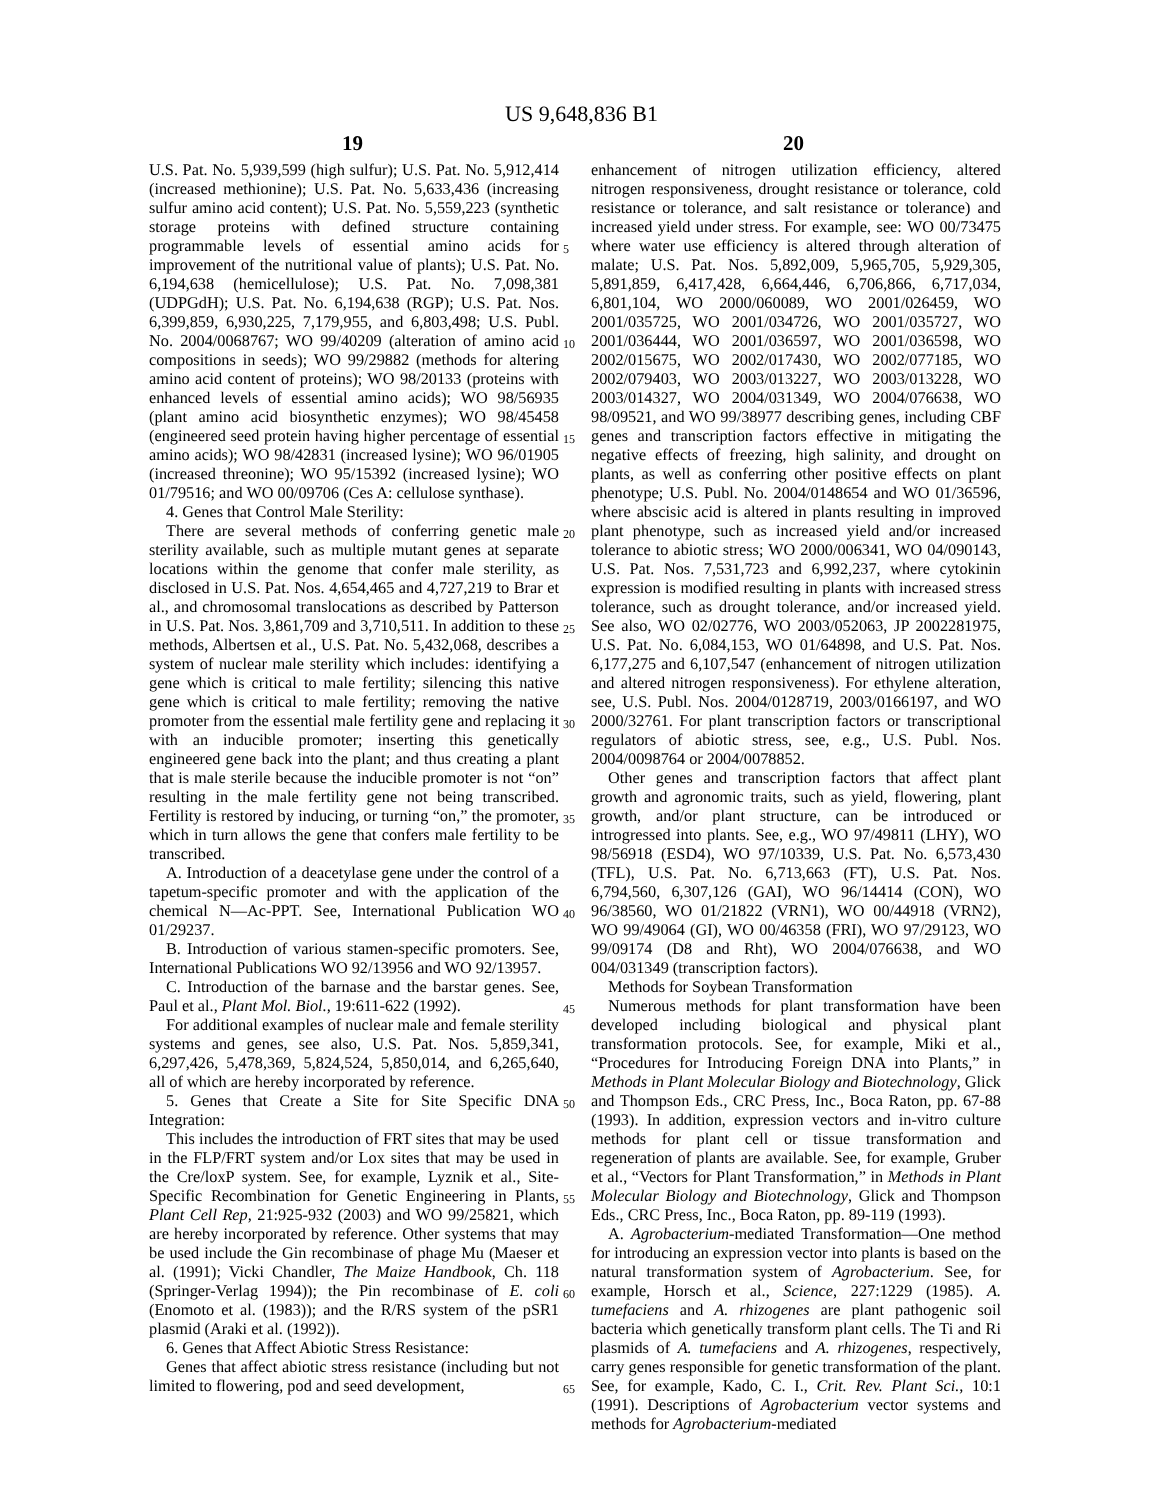US 9,648,836 B1
19 20
U.S. Pat. No. 5,939,599 (high sulfur); U.S. Pat. No. 5,912,414 (increased methionine); U.S. Pat. No. 5,633,436 (increasing sulfur amino acid content); U.S. Pat. No. 5,559,223 (synthetic storage proteins with defined structure containing programmable levels of essential amino acids for improvement of the nutritional value of plants); U.S. Pat. No. 6,194,638 (hemicellulose); U.S. Pat. No. 7,098,381 (UDPGdH); U.S. Pat. No. 6,194,638 (RGP); U.S. Pat. Nos. 6,399,859, 6,930,225, 7,179,955, and 6,803,498; U.S. Publ. No. 2004/0068767; WO 99/40209 (alteration of amino acid compositions in seeds); WO 99/29882 (methods for altering amino acid content of proteins); WO 98/20133 (proteins with enhanced levels of essential amino acids); WO 98/56935 (plant amino acid biosynthetic enzymes); WO 98/45458 (engineered seed protein having higher percentage of essential amino acids); WO 98/42831 (increased lysine); WO 96/01905 (increased threonine); WO 95/15392 (increased lysine); WO 01/79516; and WO 00/09706 (Ces A: cellulose synthase).
4. Genes that Control Male Sterility:
There are several methods of conferring genetic male sterility available, such as multiple mutant genes at separate locations within the genome that confer male sterility, as disclosed in U.S. Pat. Nos. 4,654,465 and 4,727,219 to Brar et al., and chromosomal translocations as described by Patterson in U.S. Pat. Nos. 3,861,709 and 3,710,511. In addition to these methods, Albertsen et al., U.S. Pat. No. 5,432,068, describes a system of nuclear male sterility which includes: identifying a gene which is critical to male fertility; silencing this native gene which is critical to male fertility; removing the native promoter from the essential male fertility gene and replacing it with an inducible promoter; inserting this genetically engineered gene back into the plant; and thus creating a plant that is male sterile because the inducible promoter is not “on” resulting in the male fertility gene not being transcribed. Fertility is restored by inducing, or turning “on,” the promoter, which in turn allows the gene that confers male fertility to be transcribed.
A. Introduction of a deacetylase gene under the control of a tapetum-specific promoter and with the application of the chemical N—Ac-PPT. See, International Publication WO 01/29237.
B. Introduction of various stamen-specific promoters. See, International Publications WO 92/13956 and WO 92/13957.
C. Introduction of the barnase and the barstar genes. See, Paul et al., Plant Mol. Biol., 19:611-622 (1992).
For additional examples of nuclear male and female sterility systems and genes, see also, U.S. Pat. Nos. 5,859,341, 6,297,426, 5,478,369, 5,824,524, 5,850,014, and 6,265,640, all of which are hereby incorporated by reference.
5. Genes that Create a Site for Site Specific DNA Integration:
This includes the introduction of FRT sites that may be used in the FLP/FRT system and/or Lox sites that may be used in the Cre/loxP system. See, for example, Lyznik et al., Site-Specific Recombination for Genetic Engineering in Plants, Plant Cell Rep, 21:925-932 (2003) and WO 99/25821, which are hereby incorporated by reference. Other systems that may be used include the Gin recombinase of phage Mu (Maeser et al. (1991); Vicki Chandler, The Maize Handbook, Ch. 118 (Springer-Verlag 1994)); the Pin recombinase of E. coli (Enomoto et al. (1983)); and the R/RS system of the pSR1 plasmid (Araki et al. (1992)).
6. Genes that Affect Abiotic Stress Resistance:
Genes that affect abiotic stress resistance (including but not limited to flowering, pod and seed development,
enhancement of nitrogen utilization efficiency, altered nitrogen responsiveness, drought resistance or tolerance, cold resistance or tolerance, and salt resistance or tolerance) and increased yield under stress. For example, see: WO 00/73475 where water use efficiency is altered through alteration of malate; U.S. Pat. Nos. 5,892,009, 5,965,705, 5,929,305, 5,891,859, 6,417,428, 6,664,446, 6,706,866, 6,717,034, 6,801,104, WO 2000/060089, WO 2001/026459, WO 2001/035725, WO 2001/034726, WO 2001/035727, WO 2001/036444, WO 2001/036597, WO 2001/036598, WO 2002/015675, WO 2002/017430, WO 2002/077185, WO 2002/079403, WO 2003/013227, WO 2003/013228, WO 2003/014327, WO 2004/031349, WO 2004/076638, WO 98/09521, and WO 99/38977 describing genes, including CBF genes and transcription factors effective in mitigating the negative effects of freezing, high salinity, and drought on plants, as well as conferring other positive effects on plant phenotype; U.S. Publ. No. 2004/0148654 and WO 01/36596, where abscisic acid is altered in plants resulting in improved plant phenotype, such as increased yield and/or increased tolerance to abiotic stress; WO 2000/006341, WO 04/090143, U.S. Pat. Nos. 7,531,723 and 6,992,237, where cytokinin expression is modified resulting in plants with increased stress tolerance, such as drought tolerance, and/or increased yield. See also, WO 02/02776, WO 2003/052063, JP 2002281975, U.S. Pat. No. 6,084,153, WO 01/64898, and U.S. Pat. Nos. 6,177,275 and 6,107,547 (enhancement of nitrogen utilization and altered nitrogen responsiveness). For ethylene alteration, see, U.S. Publ. Nos. 2004/0128719, 2003/0166197, and WO 2000/32761. For plant transcription factors or transcriptional regulators of abiotic stress, see, e.g., U.S. Publ. Nos. 2004/0098764 or 2004/0078852.
Other genes and transcription factors that affect plant growth and agronomic traits, such as yield, flowering, plant growth, and/or plant structure, can be introduced or introgressed into plants. See, e.g., WO 97/49811 (LHY), WO 98/56918 (ESD4), WO 97/10339, U.S. Pat. No. 6,573,430 (TFL), U.S. Pat. No. 6,713,663 (FT), U.S. Pat. Nos. 6,794,560, 6,307,126 (GAI), WO 96/14414 (CON), WO 96/38560, WO 01/21822 (VRN1), WO 00/44918 (VRN2), WO 99/49064 (GI), WO 00/46358 (FRI), WO 97/29123, WO 99/09174 (D8 and Rht), WO 2004/076638, and WO 004/031349 (transcription factors).
Methods for Soybean Transformation
Numerous methods for plant transformation have been developed including biological and physical plant transformation protocols. See, for example, Miki et al., “Procedures for Introducing Foreign DNA into Plants,” in Methods in Plant Molecular Biology and Biotechnology, Glick and Thompson Eds., CRC Press, Inc., Boca Raton, pp. 67-88 (1993). In addition, expression vectors and in-vitro culture methods for plant cell or tissue transformation and regeneration of plants are available. See, for example, Gruber et al., “Vectors for Plant Transformation,” in Methods in Plant Molecular Biology and Biotechnology, Glick and Thompson Eds., CRC Press, Inc., Boca Raton, pp. 89-119 (1993).
A. Agrobacterium-mediated Transformation—One method for introducing an expression vector into plants is based on the natural transformation system of Agrobacterium. See, for example, Horsch et al., Science, 227:1229 (1985). A. tumefaciens and A. rhizogenes are plant pathogenic soil bacteria which genetically transform plant cells. The Ti and Ri plasmids of A. tumefaciens and A. rhizogenes, respectively, carry genes responsible for genetic transformation of the plant. See, for example, Kado, C. I., Crit. Rev. Plant Sci., 10:1 (1991). Descriptions of Agrobacterium vector systems and methods for Agrobacterium-mediated
5
10
15
20
25
30
35
40
45
50
55
60
65